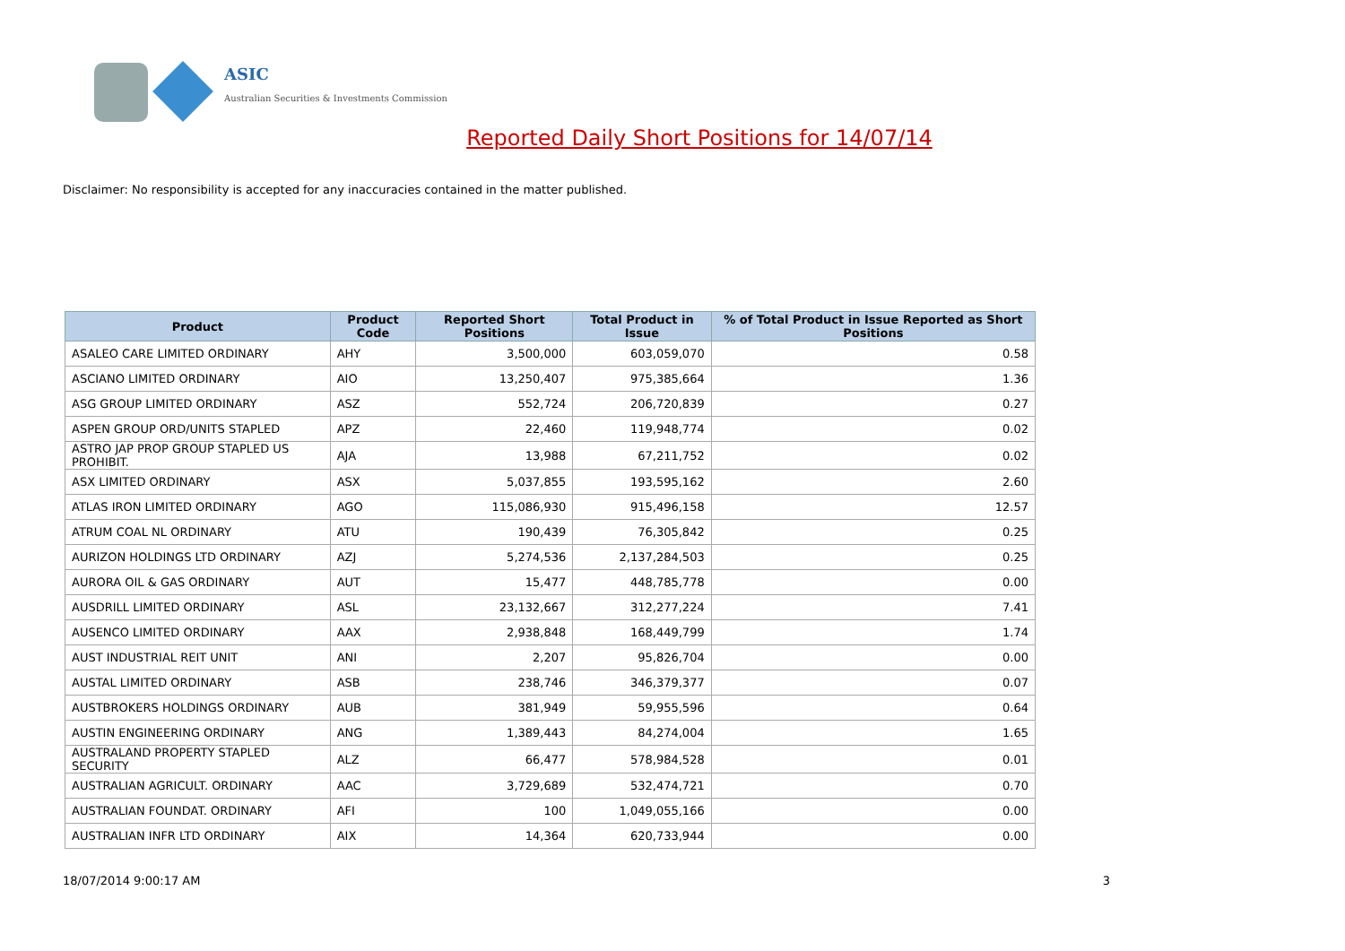ASIC
Australian Securities & Investments Commission
Reported Daily Short Positions for 14/07/14
Disclaimer: No responsibility is accepted for any inaccuracies contained in the matter published.
| Product | Product Code | Reported Short Positions | Total Product in Issue | % of Total Product in Issue Reported as Short Positions |
| --- | --- | --- | --- | --- |
| ASALEO CARE LIMITED ORDINARY | AHY | 3,500,000 | 603,059,070 | 0.58 |
| ASCIANO LIMITED ORDINARY | AIO | 13,250,407 | 975,385,664 | 1.36 |
| ASG GROUP LIMITED ORDINARY | ASZ | 552,724 | 206,720,839 | 0.27 |
| ASPEN GROUP ORD/UNITS STAPLED | APZ | 22,460 | 119,948,774 | 0.02 |
| ASTRO JAP PROP GROUP STAPLED US PROHIBIT. | AJA | 13,988 | 67,211,752 | 0.02 |
| ASX LIMITED ORDINARY | ASX | 5,037,855 | 193,595,162 | 2.60 |
| ATLAS IRON LIMITED ORDINARY | AGO | 115,086,930 | 915,496,158 | 12.57 |
| ATRUM COAL NL ORDINARY | ATU | 190,439 | 76,305,842 | 0.25 |
| AURIZON HOLDINGS LTD ORDINARY | AZJ | 5,274,536 | 2,137,284,503 | 0.25 |
| AURORA OIL & GAS ORDINARY | AUT | 15,477 | 448,785,778 | 0.00 |
| AUSDRILL LIMITED ORDINARY | ASL | 23,132,667 | 312,277,224 | 7.41 |
| AUSENCO LIMITED ORDINARY | AAX | 2,938,848 | 168,449,799 | 1.74 |
| AUST INDUSTRIAL REIT UNIT | ANI | 2,207 | 95,826,704 | 0.00 |
| AUSTAL LIMITED ORDINARY | ASB | 238,746 | 346,379,377 | 0.07 |
| AUSTBROKERS HOLDINGS ORDINARY | AUB | 381,949 | 59,955,596 | 0.64 |
| AUSTIN ENGINEERING ORDINARY | ANG | 1,389,443 | 84,274,004 | 1.65 |
| AUSTRALAND PROPERTY STAPLED SECURITY | ALZ | 66,477 | 578,984,528 | 0.01 |
| AUSTRALIAN AGRICULT. ORDINARY | AAC | 3,729,689 | 532,474,721 | 0.70 |
| AUSTRALIAN FOUNDAT. ORDINARY | AFI | 100 | 1,049,055,166 | 0.00 |
| AUSTRALIAN INFR LTD ORDINARY | AIX | 14,364 | 620,733,944 | 0.00 |
18/07/2014 9:00:17 AM 3